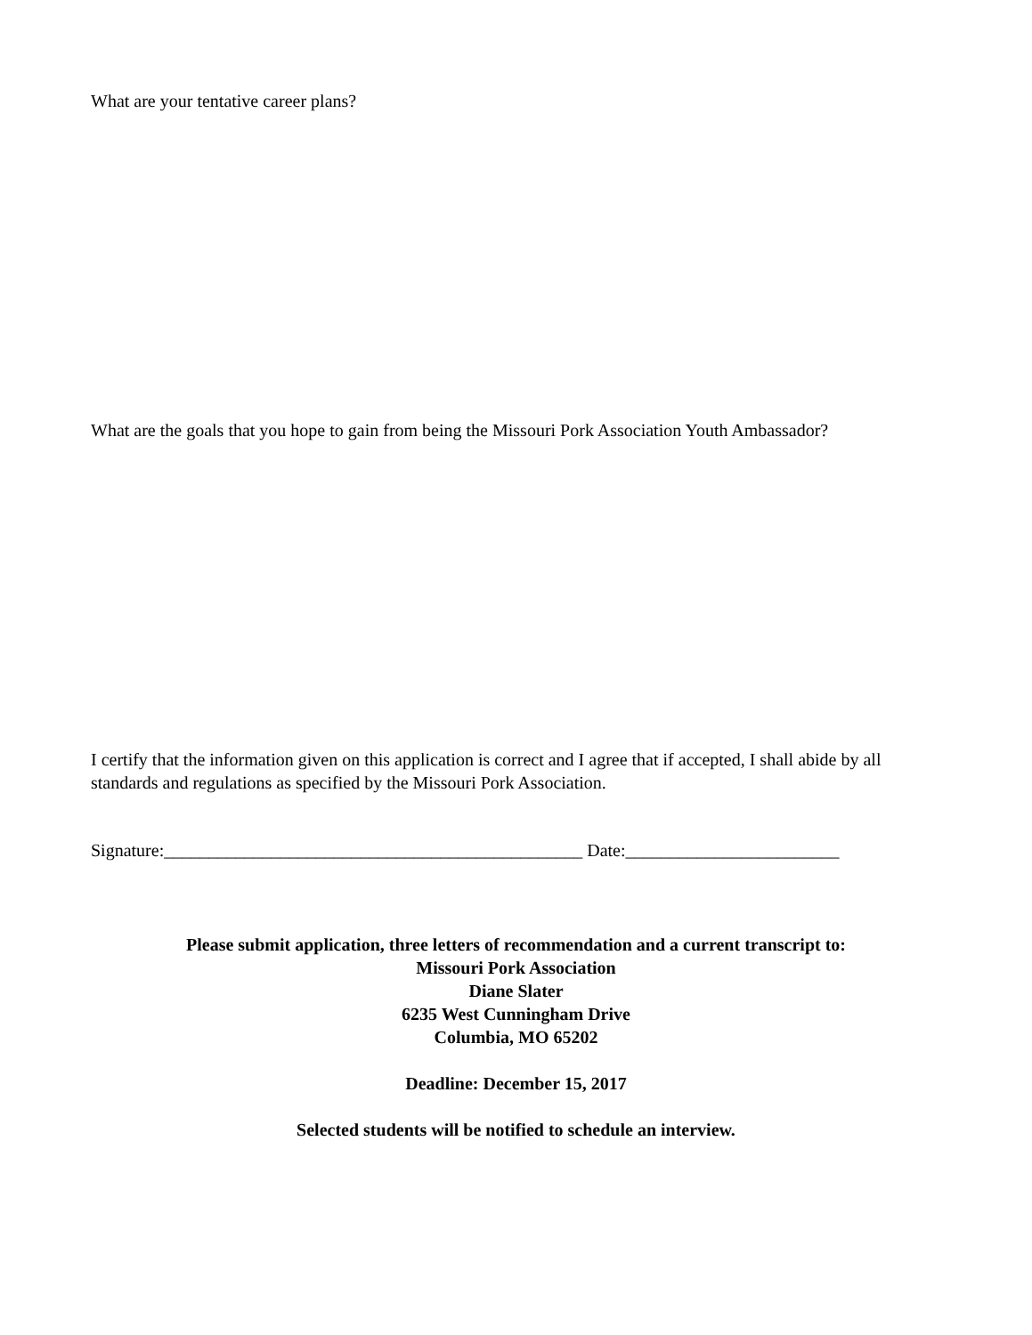What are your tentative career plans?
What are the goals that you hope to gain from being the Missouri Pork Association Youth Ambassador?
I certify that the information given on this application is correct and I agree that if accepted, I shall abide by all standards and regulations as specified by the Missouri Pork Association.
Signature:_______________________________________________ Date:________________________
Please submit application, three letters of recommendation and a current transcript to:
Missouri Pork Association
Diane Slater
6235 West Cunningham Drive
Columbia, MO 65202
Deadline: December 15, 2017
Selected students will be notified to schedule an interview.